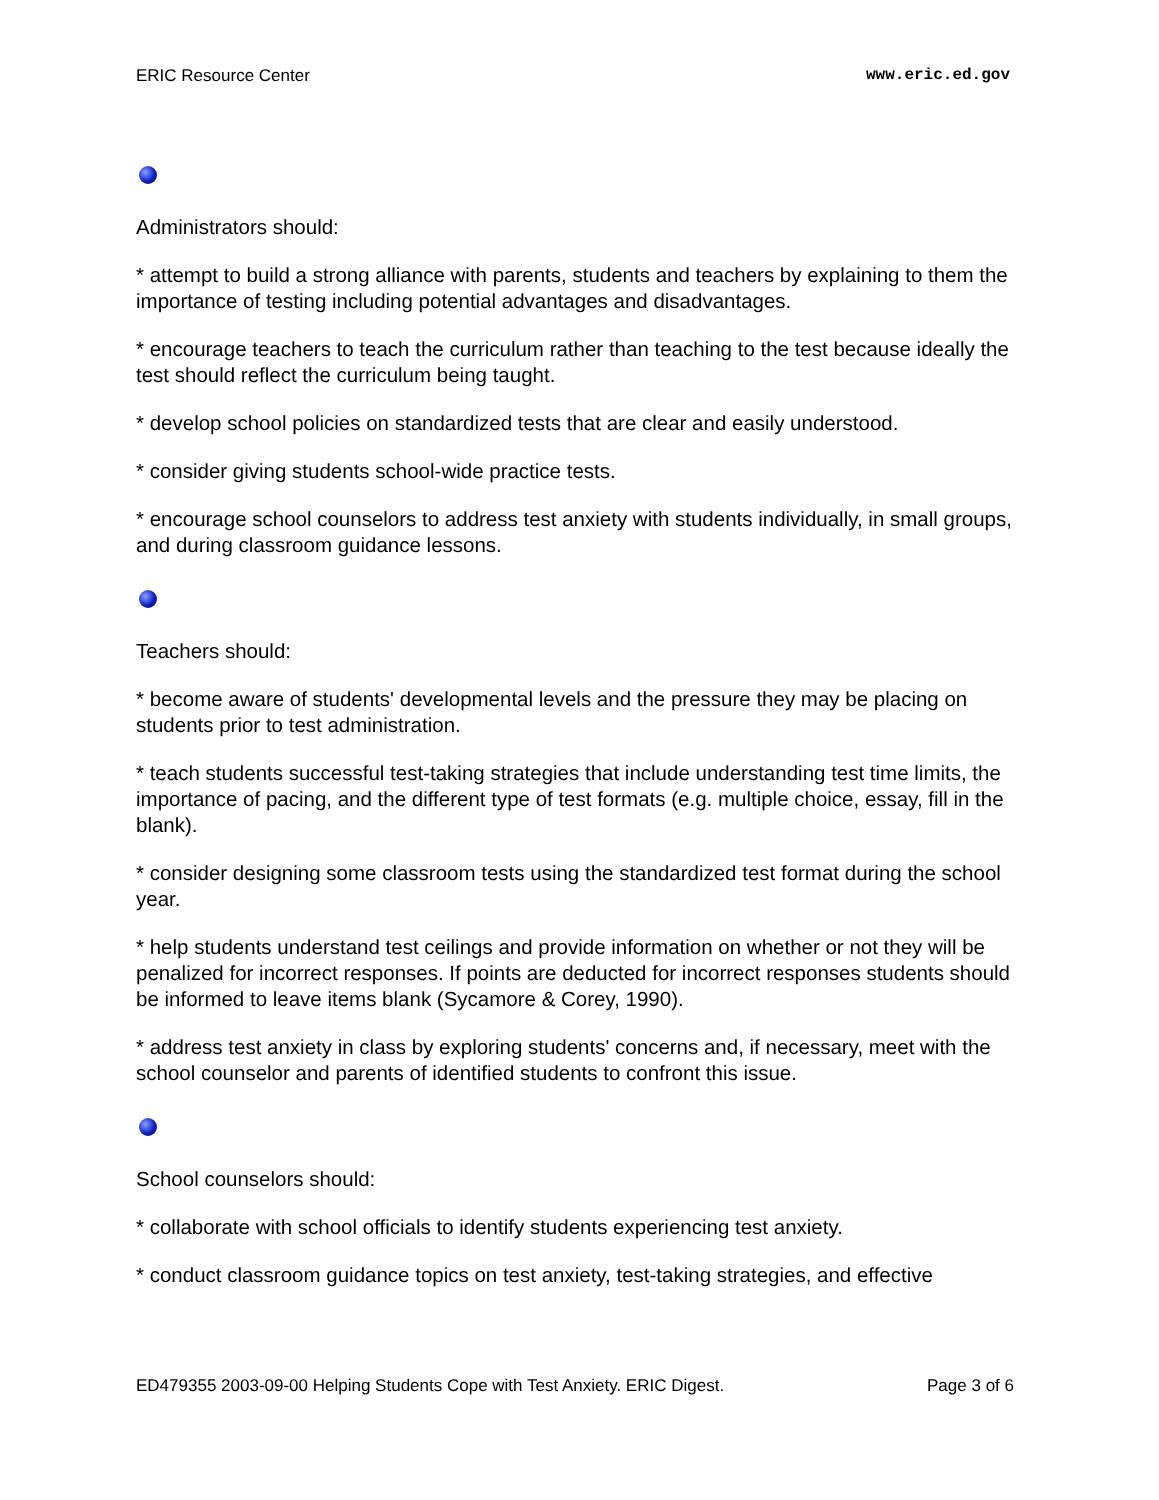ERIC Resource Center www.eric.ed.gov
Administrators should:
* attempt to build a strong alliance with parents, students and teachers by explaining to them the importance of testing including potential advantages and disadvantages.
* encourage teachers to teach the curriculum rather than teaching to the test because ideally the test should reflect the curriculum being taught.
* develop school policies on standardized tests that are clear and easily understood.
* consider giving students school-wide practice tests.
* encourage school counselors to address test anxiety with students individually, in small groups, and during classroom guidance lessons.
Teachers should:
* become aware of students' developmental levels and the pressure they may be placing on students prior to test administration.
* teach students successful test-taking strategies that include understanding test time limits, the importance of pacing, and the different type of test formats (e.g. multiple choice, essay, fill in the blank).
* consider designing some classroom tests using the standardized test format during the school year.
* help students understand test ceilings and provide information on whether or not they will be penalized for incorrect responses. If points are deducted for incorrect responses students should be informed to leave items blank (Sycamore & Corey, 1990).
* address test anxiety in class by exploring students' concerns and, if necessary, meet with the school counselor and parents of identified students to confront this issue.
School counselors should:
* collaborate with school officials to identify students experiencing test anxiety.
* conduct classroom guidance topics on test anxiety, test-taking strategies, and effective
ED479355 2003-09-00 Helping Students Cope with Test Anxiety. ERIC Digest. Page 3 of 6